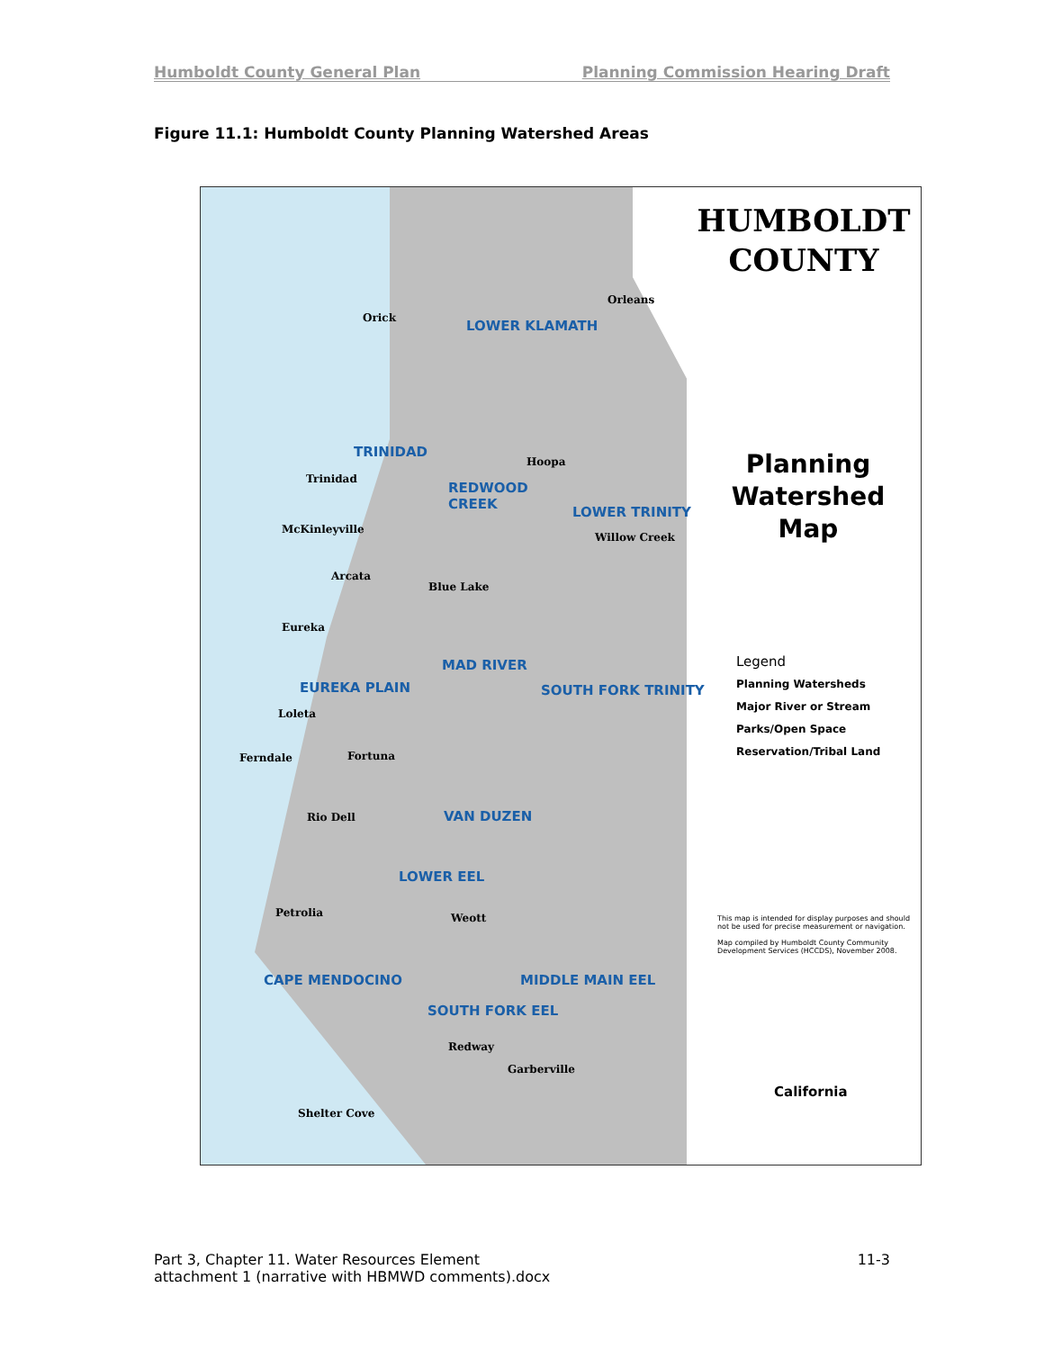Humboldt County General Plan Planning Commission Hearing Draft
Figure 11.1: Humboldt County Planning Watershed Areas
HUMBOLDT
COUNTY
Planning
Watershed Map
LOWER KLAMATH
TRINIDAD
REDWOOD
CREEK
LOWER TRINITY
MAD RIVER
EUREKA PLAIN SOUTH FORK TRINITY
VAN DUZEN
LOWER EEL
CAPE MENDOCINO MIDDLE MAIN EEL
SOUTH FORK EEL
Orick
Orleans
Trinidad
McKinleyville
Arcata
Blue Lake
Eureka
Loleta
Ferndale Fortuna
Rio Dell
Petrolia Weott
Redway
Garberville
Shelter Cove
Hoopa
Willow Creek
Legend
Planning Watersheds
Major River or Stream
Parks/Open Space
Reservation/Tribal Land
This map is intended for display purposes and should not be used for precise measurement or navigation.
Map compiled by Humboldt County Community Development Services (HCCDS), November 2008.
California
Part 3, Chapter 11. Water Resources Element
attachment 1 (narrative with HBMWD comments).docx 11-3